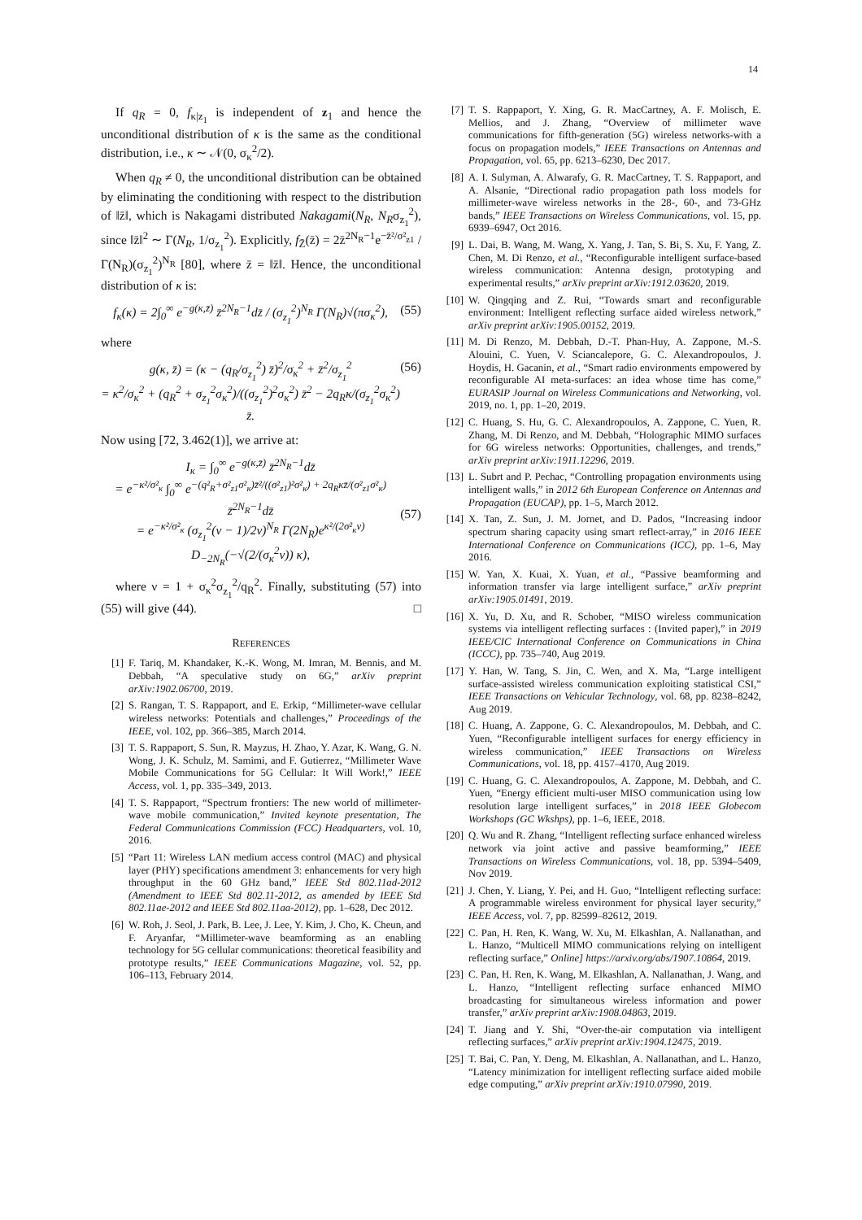14
If q<sub>R</sub> = 0, f<sub>κ|z<sub>1</sub></sub> is independent of z<sub>1</sub> and hence the unconditional distribution of κ is the same as the conditional distribution, i.e., κ ∼ 𝒩(0, σ<sub>κ</sub><sup>2</sup>/2).
When q<sub>R</sub> ≠ 0, the unconditional distribution can be obtained by eliminating the conditioning with respect to the distribution of ‖z̄‖, which is Nakagami distributed Nakagami(N<sub>R</sub>, N<sub>R</sub>σ<sub>z<sub>1</sub></sub><sup>2</sup>), since ‖z̄‖<sup>2</sup> ∼ Γ(N<sub>R</sub>, 1/σ<sub>z<sub>1</sub></sub><sup>2</sup>). Explicitly, f<sub>Z̄</sub>(z̄) = 2z̄<sup>2N<sub>R</sub>−1</sup>e<sup>−z̄²/σ²<sub>z1</sub></sup> / Γ(N<sub>R</sub>)(σ<sub>z<sub>1</sub></sub><sup>2</sup>)<sup>N<sub>R</sub></sup> [80], where z̄ = ‖z̄‖. Hence, the unconditional distribution of κ is:
f<sub>κ</sub>(κ) = 2∫<sub>0</sub><sup>∞</sup> e<sup>−g(κ,z̄)</sup> z̄<sup>2N<sub>R</sub>−1</sup>dz̄ / (σ<sub>z<sub>1</sub></sub><sup>2</sup>)<sup>N<sub>R</sub></sup> Γ(N<sub>R</sub>)√(πσ<sub>κ</sub><sup>2</sup>), (55)
where
g(κ, z̄) = (κ − (q<sub>R</sub>/σ<sub>z<sub>1</sub></sub><sup>2</sup>) z̄)<sup>2</sup>/σ<sub>κ</sub><sup>2</sup> + z̄<sup>2</sup>/σ<sub>z<sub>1</sub></sub><sup>2</sup>
= κ<sup>2</sup>/σ<sub>κ</sub><sup>2</sup> + (q<sub>R</sub><sup>2</sup> + σ<sub>z<sub>1</sub></sub><sup>2</sup>σ<sub>κ</sub><sup>2</sup>)/((σ<sub>z<sub>1</sub></sub><sup>2</sup>)<sup>2</sup>σ<sub>κ</sub><sup>2</sup>) z̄<sup>2</sup> − 2q<sub>R</sub>κ/(σ<sub>z<sub>1</sub></sub><sup>2</sup>σ<sub>κ</sub><sup>2</sup>) z̄. (56)
Now using [72, 3.462(1)], we arrive at:
I<sub>κ</sub> = ∫<sub>0</sub><sup>∞</sup> e<sup>−g(κ,z̄)</sup> z̄<sup>2N<sub>R</sub>−1</sup>dz̄
= e<sup>−κ²/σ²<sub>κ</sub></sup> ∫<sub>0</sub><sup>∞</sup> e<sup>−(q²<sub>R</sub>+σ²<sub>z1</sub>σ²<sub>κ</sub>)z̄²/((σ²<sub>z1</sub>)²σ²<sub>κ</sub>) + 2q<sub>R</sub>κz̄/(σ²<sub>z1</sub>σ²<sub>κ</sub>)</sup> z̄<sup>2N<sub>R</sub>−1</sup>dz̄
= e<sup>−κ²/σ²<sub>κ</sub></sup> (σ<sub>z<sub>1</sub></sub><sup>2</sup>(ν − 1)/2ν)<sup>N<sub>R</sub></sup> Γ(2N<sub>R</sub>)e<sup>κ²/(2σ²<sub>κ</sub>ν)</sup> D<sub>−2N<sub>R</sub></sub>(−√(2/(σ<sub>κ</sub><sup>2</sup>ν)) κ),
(57)
where ν = 1 + σ<sub>κ</sub><sup>2</sup>σ<sub>z<sub>1</sub></sub><sup>2</sup>/q<sub>R</sub><sup>2</sup>. Finally, substituting (57) into (55) will give (44). □
REFERENCES
[1] F. Tariq, M. Khandaker, K.-K. Wong, M. Imran, M. Bennis, and M. Debbah, “A speculative study on 6G,” arXiv preprint arXiv:1902.06700, 2019.
[2] S. Rangan, T. S. Rappaport, and E. Erkip, “Millimeter-wave cellular wireless networks: Potentials and challenges,” Proceedings of the IEEE, vol. 102, pp. 366–385, March 2014.
[3] T. S. Rappaport, S. Sun, R. Mayzus, H. Zhao, Y. Azar, K. Wang, G. N. Wong, J. K. Schulz, M. Samimi, and F. Gutierrez, “Millimeter Wave Mobile Communications for 5G Cellular: It Will Work!,” IEEE Access, vol. 1, pp. 335–349, 2013.
[4] T. S. Rappaport, “Spectrum frontiers: The new world of millimeter-wave mobile communication,” Invited keynote presentation, The Federal Communications Commission (FCC) Headquarters, vol. 10, 2016.
[5] “Part 11: Wireless LAN medium access control (MAC) and physical layer (PHY) specifications amendment 3: enhancements for very high throughput in the 60 GHz band,” IEEE Std 802.11ad-2012 (Amendment to IEEE Std 802.11-2012, as amended by IEEE Std 802.11ae-2012 and IEEE Std 802.11aa-2012), pp. 1–628, Dec 2012.
[6] W. Roh, J. Seol, J. Park, B. Lee, J. Lee, Y. Kim, J. Cho, K. Cheun, and F. Aryanfar, “Millimeter-wave beamforming as an enabling technology for 5G cellular communications: theoretical feasibility and prototype results,” IEEE Communications Magazine, vol. 52, pp. 106–113, February 2014.
[7] T. S. Rappaport, Y. Xing, G. R. MacCartney, A. F. Molisch, E. Mellios, and J. Zhang, “Overview of millimeter wave communications for fifth-generation (5G) wireless networks-with a focus on propagation models,” IEEE Transactions on Antennas and Propagation, vol. 65, pp. 6213–6230, Dec 2017.
[8] A. I. Sulyman, A. Alwarafy, G. R. MacCartney, T. S. Rappaport, and A. Alsanie, “Directional radio propagation path loss models for millimeter-wave wireless networks in the 28-, 60-, and 73-GHz bands,” IEEE Transactions on Wireless Communications, vol. 15, pp. 6939–6947, Oct 2016.
[9] L. Dai, B. Wang, M. Wang, X. Yang, J. Tan, S. Bi, S. Xu, F. Yang, Z. Chen, M. Di Renzo, et al., “Reconfigurable intelligent surface-based wireless communication: Antenna design, prototyping and experimental results,” arXiv preprint arXiv:1912.03620, 2019.
[10] W. Qingqing and Z. Rui, “Towards smart and reconfigurable environment: Intelligent reflecting surface aided wireless network,” arXiv preprint arXiv:1905.00152, 2019.
[11] M. Di Renzo, M. Debbah, D.-T. Phan-Huy, A. Zappone, M.-S. Alouini, C. Yuen, V. Sciancalepore, G. C. Alexandropoulos, J. Hoydis, H. Gacanin, et al., “Smart radio environments empowered by reconfigurable AI meta-surfaces: an idea whose time has come,” EURASIP Journal on Wireless Communications and Networking, vol. 2019, no. 1, pp. 1–20, 2019.
[12] C. Huang, S. Hu, G. C. Alexandropoulos, A. Zappone, C. Yuen, R. Zhang, M. Di Renzo, and M. Debbah, “Holographic MIMO surfaces for 6G wireless networks: Opportunities, challenges, and trends,” arXiv preprint arXiv:1911.12296, 2019.
[13] L. Subrt and P. Pechac, “Controlling propagation environments using intelligent walls,” in 2012 6th European Conference on Antennas and Propagation (EUCAP), pp. 1–5, March 2012.
[14] X. Tan, Z. Sun, J. M. Jornet, and D. Pados, “Increasing indoor spectrum sharing capacity using smart reflect-array,” in 2016 IEEE International Conference on Communications (ICC), pp. 1–6, May 2016.
[15] W. Yan, X. Kuai, X. Yuan, et al., “Passive beamforming and information transfer via large intelligent surface,” arXiv preprint arXiv:1905.01491, 2019.
[16] X. Yu, D. Xu, and R. Schober, “MISO wireless communication systems via intelligent reflecting surfaces : (Invited paper),” in 2019 IEEE/CIC International Conference on Communications in China (ICCC), pp. 735–740, Aug 2019.
[17] Y. Han, W. Tang, S. Jin, C. Wen, and X. Ma, “Large intelligent surface-assisted wireless communication exploiting statistical CSI,” IEEE Transactions on Vehicular Technology, vol. 68, pp. 8238–8242, Aug 2019.
[18] C. Huang, A. Zappone, G. C. Alexandropoulos, M. Debbah, and C. Yuen, “Reconfigurable intelligent surfaces for energy efficiency in wireless communication,” IEEE Transactions on Wireless Communications, vol. 18, pp. 4157–4170, Aug 2019.
[19] C. Huang, G. C. Alexandropoulos, A. Zappone, M. Debbah, and C. Yuen, “Energy efficient multi-user MISO communication using low resolution large intelligent surfaces,” in 2018 IEEE Globecom Workshops (GC Wkshps), pp. 1–6, IEEE, 2018.
[20] Q. Wu and R. Zhang, “Intelligent reflecting surface enhanced wireless network via joint active and passive beamforming,” IEEE Transactions on Wireless Communications, vol. 18, pp. 5394–5409, Nov 2019.
[21] J. Chen, Y. Liang, Y. Pei, and H. Guo, “Intelligent reflecting surface: A programmable wireless environment for physical layer security,” IEEE Access, vol. 7, pp. 82599–82612, 2019.
[22] C. Pan, H. Ren, K. Wang, W. Xu, M. Elkashlan, A. Nallanathan, and L. Hanzo, “Multicell MIMO communications relying on intelligent reflecting surface,” Online] https://arxiv.org/abs/1907.10864, 2019.
[23] C. Pan, H. Ren, K. Wang, M. Elkashlan, A. Nallanathan, J. Wang, and L. Hanzo, “Intelligent reflecting surface enhanced MIMO broadcasting for simultaneous wireless information and power transfer,” arXiv preprint arXiv:1908.04863, 2019.
[24] T. Jiang and Y. Shi, “Over-the-air computation via intelligent reflecting surfaces,” arXiv preprint arXiv:1904.12475, 2019.
[25] T. Bai, C. Pan, Y. Deng, M. Elkashlan, A. Nallanathan, and L. Hanzo, “Latency minimization for intelligent reflecting surface aided mobile edge computing,” arXiv preprint arXiv:1910.07990, 2019.